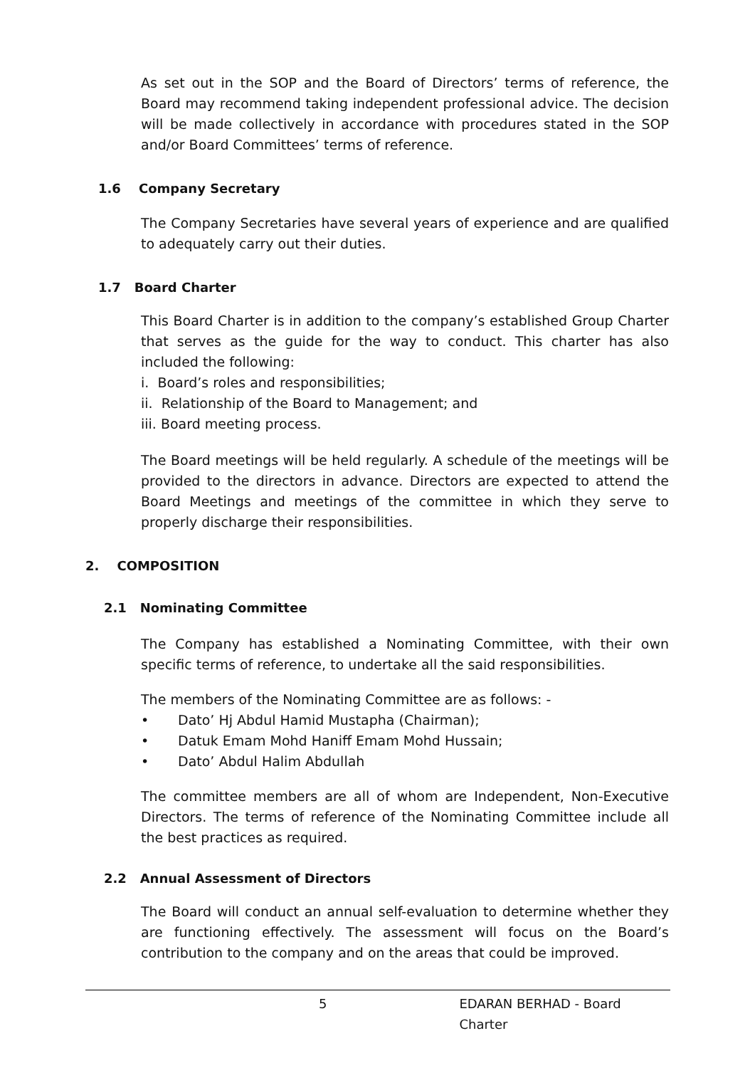As set out in the SOP and the Board of Directors’ terms of reference, the Board may recommend taking independent professional advice. The decision will be made collectively in accordance with procedures stated in the SOP and/or Board Committees’ terms of reference.
1.6 Company Secretary
The Company Secretaries have several years of experience and are qualified to adequately carry out their duties.
1.7 Board Charter
This Board Charter is in addition to the company’s established Group Charter that serves as the guide for the way to conduct. This charter has also included the following:
i. Board’s roles and responsibilities;
ii. Relationship of the Board to Management; and
iii. Board meeting process.
The Board meetings will be held regularly. A schedule of the meetings will be provided to the directors in advance. Directors are expected to attend the Board Meetings and meetings of the committee in which they serve to properly discharge their responsibilities.
2. COMPOSITION
2.1 Nominating Committee
The Company has established a Nominating Committee, with their own specific terms of reference, to undertake all the said responsibilities.
The members of the Nominating Committee are as follows: -
• Dato’ Hj Abdul Hamid Mustapha (Chairman);
• Datuk Emam Mohd Haniff Emam Mohd Hussain;
• Dato’ Abdul Halim Abdullah
The committee members are all of whom are Independent, Non-Executive Directors. The terms of reference of the Nominating Committee include all the best practices as required.
2.2 Annual Assessment of Directors
The Board will conduct an annual self-evaluation to determine whether they are functioning effectively. The assessment will focus on the Board’s contribution to the company and on the areas that could be improved.
5 EDARAN BERHAD - Board Charter